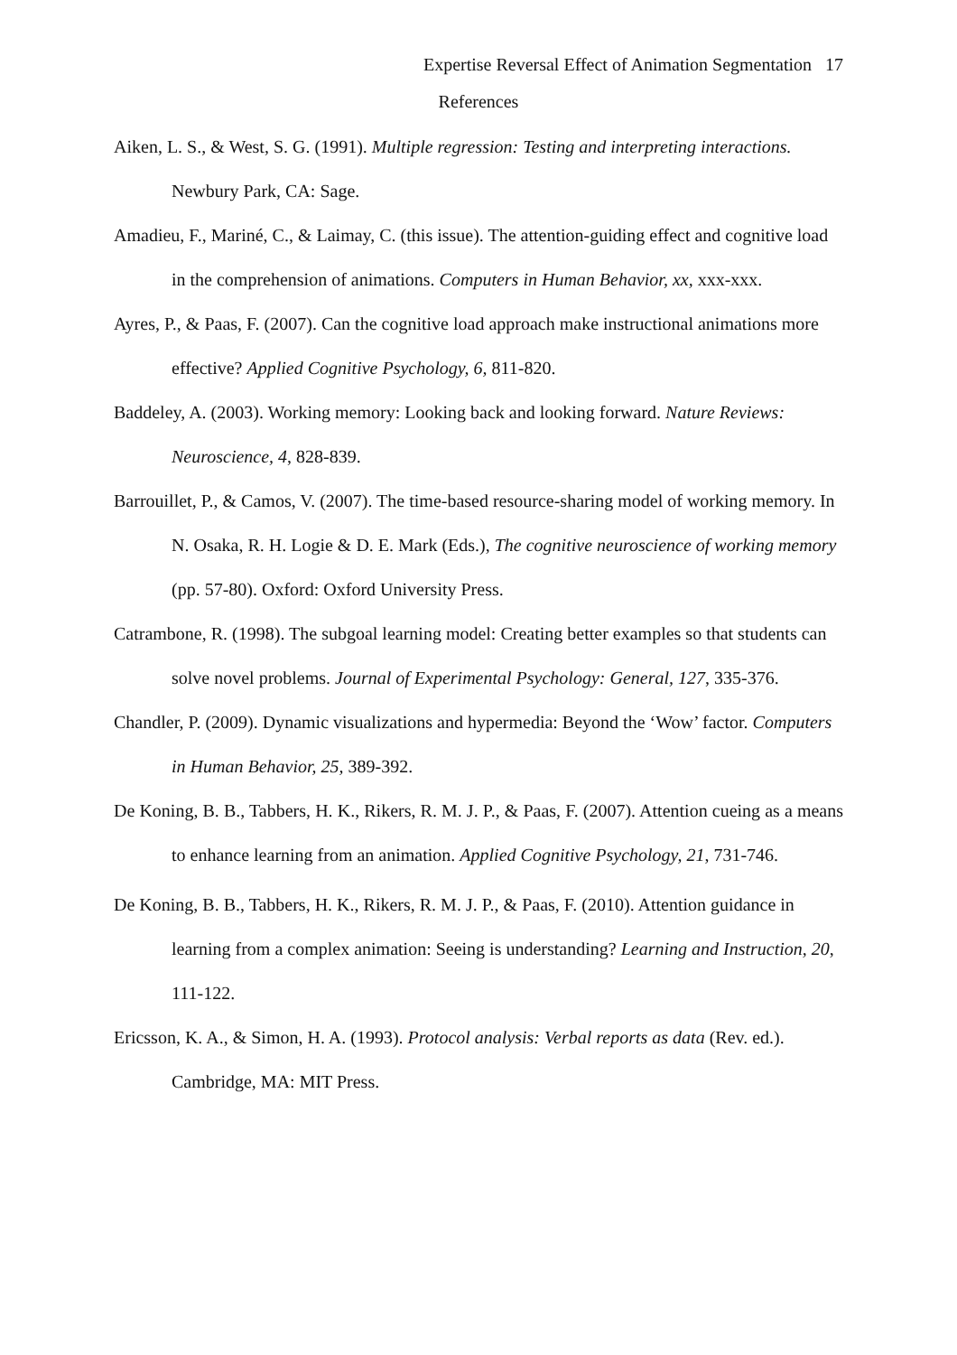Expertise Reversal Effect of Animation Segmentation 17
References
Aiken, L. S., & West, S. G. (1991). Multiple regression: Testing and interpreting interactions. Newbury Park, CA: Sage.
Amadieu, F., Mariné, C., & Laimay, C. (this issue). The attention-guiding effect and cognitive load in the comprehension of animations. Computers in Human Behavior, xx, xxx-xxx.
Ayres, P., & Paas, F. (2007). Can the cognitive load approach make instructional animations more effective? Applied Cognitive Psychology, 6, 811-820.
Baddeley, A. (2003). Working memory: Looking back and looking forward. Nature Reviews: Neuroscience, 4, 828-839.
Barrouillet, P., & Camos, V. (2007). The time-based resource-sharing model of working memory. In N. Osaka, R. H. Logie & D. E. Mark (Eds.), The cognitive neuroscience of working memory (pp. 57-80). Oxford: Oxford University Press.
Catrambone, R. (1998). The subgoal learning model: Creating better examples so that students can solve novel problems. Journal of Experimental Psychology: General, 127, 335-376.
Chandler, P. (2009). Dynamic visualizations and hypermedia: Beyond the ‘Wow’ factor. Computers in Human Behavior, 25, 389-392.
De Koning, B. B., Tabbers, H. K., Rikers, R. M. J. P., & Paas, F. (2007). Attention cueing as a means to enhance learning from an animation. Applied Cognitive Psychology, 21, 731-746.
De Koning, B. B., Tabbers, H. K., Rikers, R. M. J. P., & Paas, F. (2010). Attention guidance in learning from a complex animation: Seeing is understanding? Learning and Instruction, 20, 111-122.
Ericsson, K. A., & Simon, H. A. (1993). Protocol analysis: Verbal reports as data (Rev. ed.). Cambridge, MA: MIT Press.